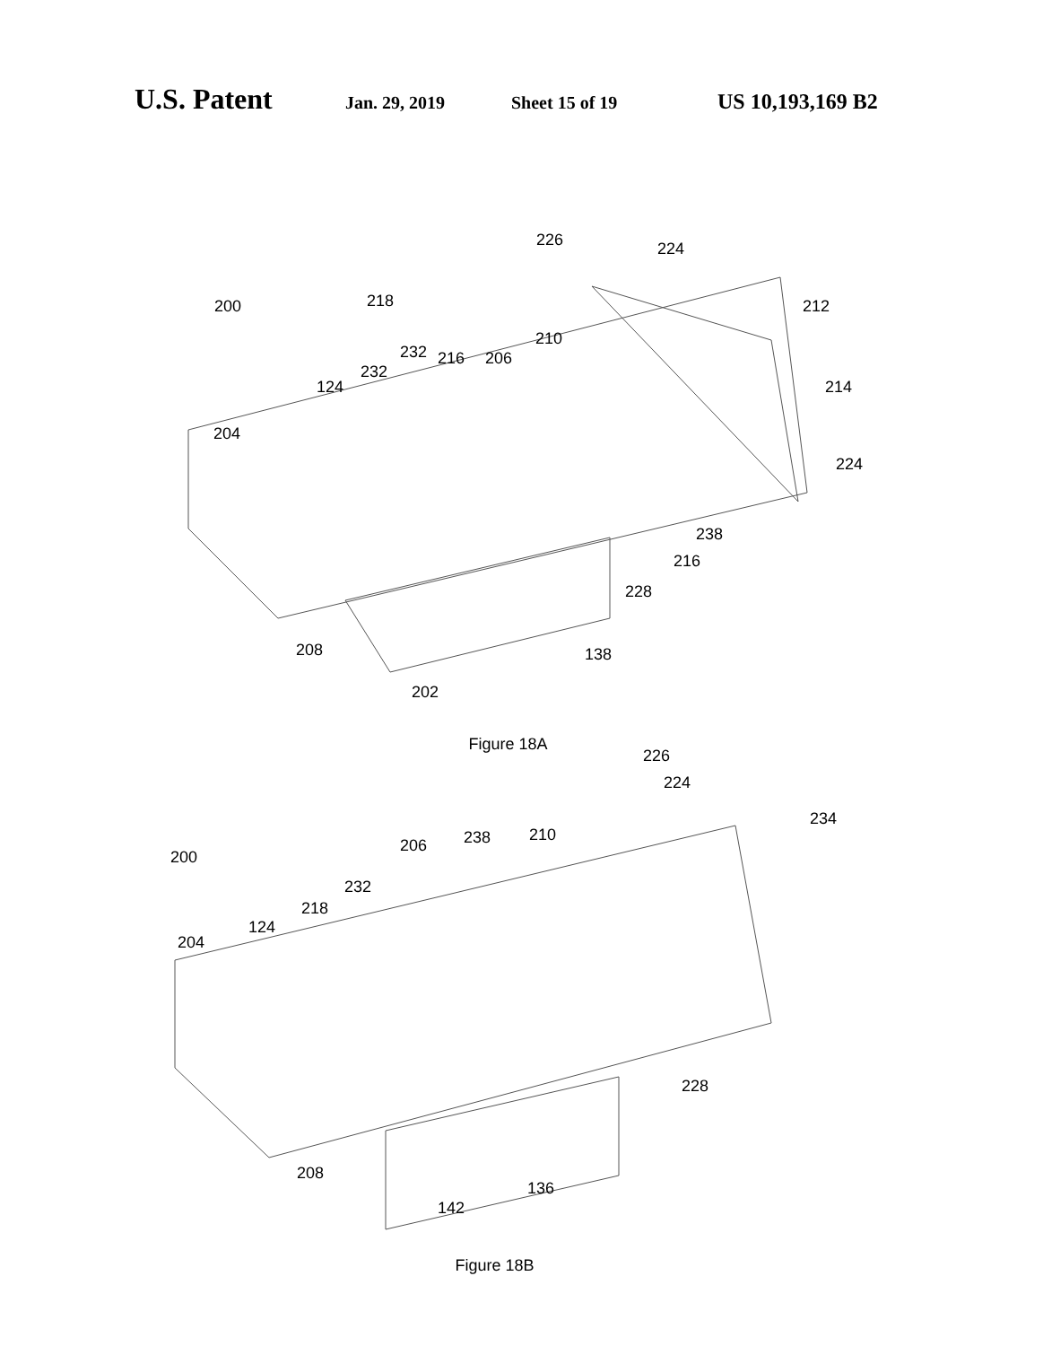U.S. Patent
Jan. 29, 2019 Sheet 15 of 19
US 10,193,169 B2
200 218
226 224
212
232 216 206
210
232
124 214
204
224
238
216
228
208 138
202
Figure 18A
226
224
234
200
206 238 210
232
218
124
204
228
208
136
142
Figure 18B